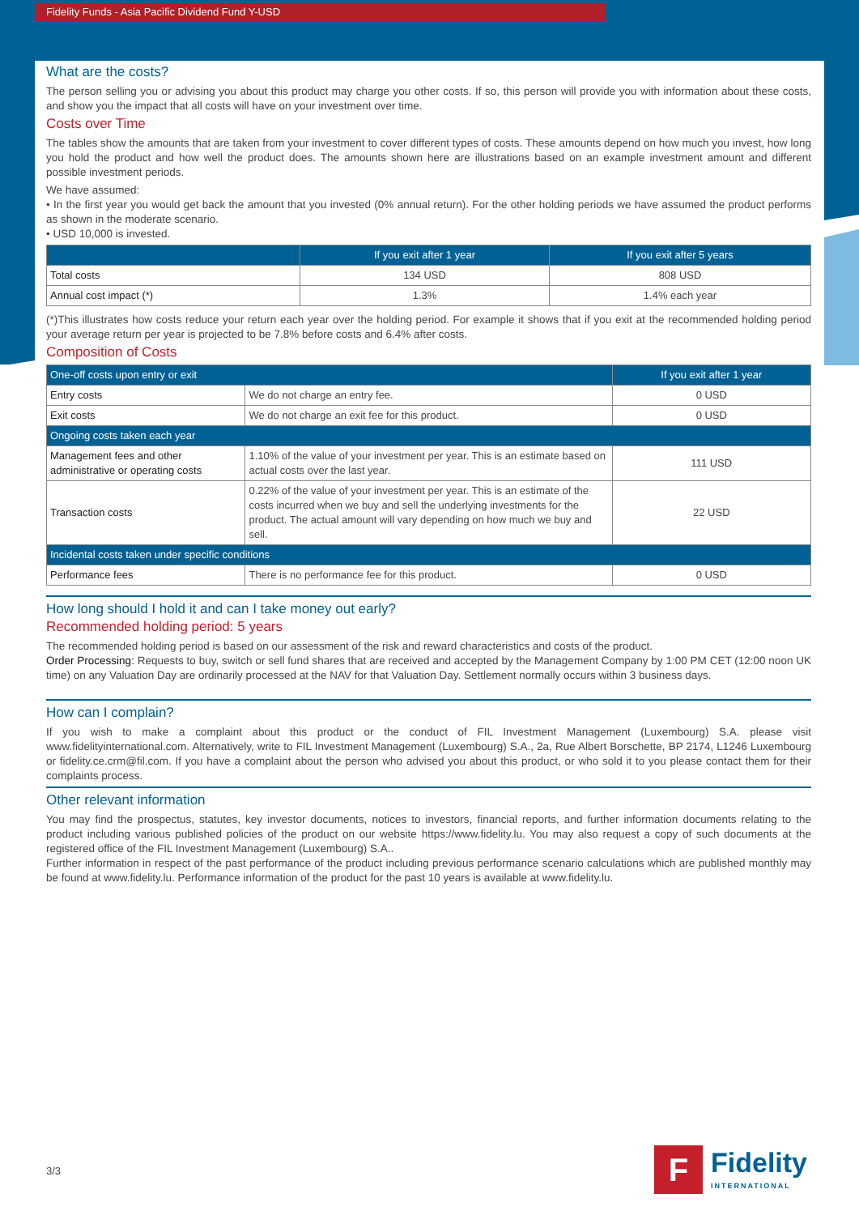Fidelity Funds - Asia Pacific Dividend Fund Y-USD
What are the costs?
The person selling you or advising you about this product may charge you other costs. If so, this person will provide you with information about these costs, and show you the impact that all costs will have on your investment over time.
Costs over Time
The tables show the amounts that are taken from your investment to cover different types of costs. These amounts depend on how much you invest, how long you hold the product and how well the product does. The amounts shown here are illustrations based on an example investment amount and different possible investment periods.
We have assumed:
• In the first year you would get back the amount that you invested (0% annual return). For the other holding periods we have assumed the product performs as shown in the moderate scenario.
• USD 10,000 is invested.
| | If you exit after 1 year | If you exit after 5 years |
| --- | --- | --- |
| Total costs | 134 USD | 808 USD |
| Annual cost impact (*) | 1.3% | 1.4% each year |
(*)This illustrates how costs reduce your return each year over the holding period. For example it shows that if you exit at the recommended holding period your average return per year is projected to be 7.8% before costs and 6.4% after costs.
Composition of Costs
| One-off costs upon entry or exit | | If you exit after 1 year |
| --- | --- | --- |
| Entry costs | We do not charge an entry fee. | 0 USD |
| Exit costs | We do not charge an exit fee for this product. | 0 USD |
| Ongoing costs taken each year | | |
| Management fees and other administrative or operating costs | 1.10% of the value of your investment per year. This is an estimate based on actual costs over the last year. | 111 USD |
| Transaction costs | 0.22% of the value of your investment per year. This is an estimate of the costs incurred when we buy and sell the underlying investments for the product. The actual amount will vary depending on how much we buy and sell. | 22 USD |
| Incidental costs taken under specific conditions | | |
| Performance fees | There is no performance fee for this product. | 0 USD |
How long should I hold it and can I take money out early?
Recommended holding period: 5 years
The recommended holding period is based on our assessment of the risk and reward characteristics and costs of the product.
Order Processing: Requests to buy, switch or sell fund shares that are received and accepted by the Management Company by 1:00 PM CET (12:00 noon UK time) on any Valuation Day are ordinarily processed at the NAV for that Valuation Day. Settlement normally occurs within 3 business days.
How can I complain?
If you wish to make a complaint about this product or the conduct of FIL Investment Management (Luxembourg) S.A. please visit www.fidelityinternational.com. Alternatively, write to FIL Investment Management (Luxembourg) S.A., 2a, Rue Albert Borschette, BP 2174, L1246 Luxembourg or fidelity.ce.crm@fil.com. If you have a complaint about the person who advised you about this product, or who sold it to you please contact them for their complaints process.
Other relevant information
You may find the prospectus, statutes, key investor documents, notices to investors, financial reports, and further information documents relating to the product including various published policies of the product on our website https://www.fidelity.lu. You may also request a copy of such documents at the registered office of the FIL Investment Management (Luxembourg) S.A..
Further information in respect of the past performance of the product including previous performance scenario calculations which are published monthly may be found at www.fidelity.lu. Performance information of the product for the past 10 years is available at www.fidelity.lu.
3/3
F
Fidelity
INTERNATIONAL